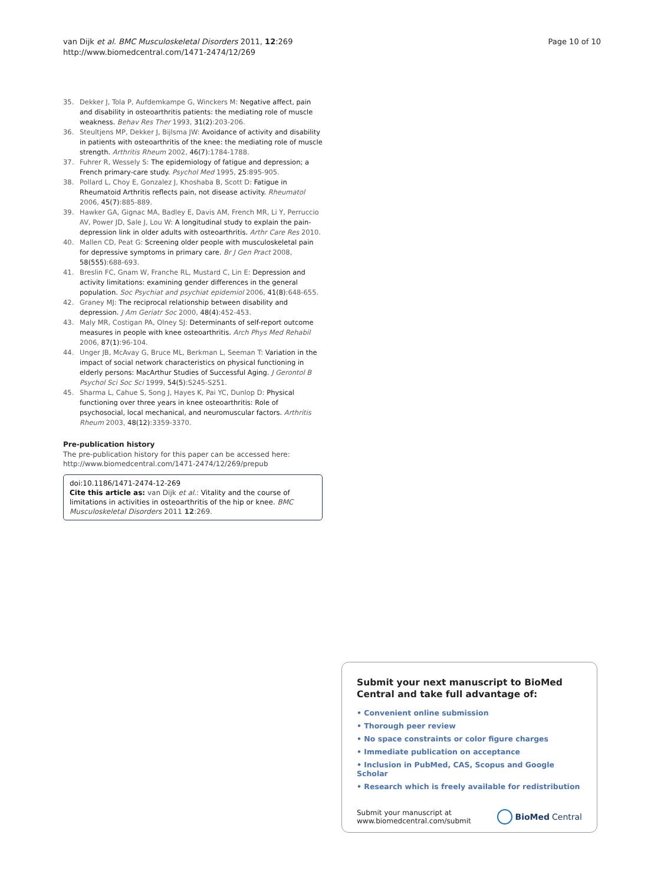van Dijk et al. BMC Musculoskeletal Disorders 2011, 12:269
http://www.biomedcentral.com/1471-2474/12/269
Page 10 of 10
35. Dekker J, Tola P, Aufdemkampe G, Winckers M: Negative affect, pain and disability in osteoarthritis patients: the mediating role of muscle weakness. Behav Res Ther 1993, 31(2):203-206.
36. Steultjens MP, Dekker J, Bijlsma JW: Avoidance of activity and disability in patients with osteoarthritis of the knee: the mediating role of muscle strength. Arthritis Rheum 2002, 46(7):1784-1788.
37. Fuhrer R, Wessely S: The epidemiology of fatigue and depression; a French primary-care study. Psychol Med 1995, 25:895-905.
38. Pollard L, Choy E, Gonzalez J, Khoshaba B, Scott D: Fatigue in Rheumatoid Arthritis reflects pain, not disease activity. Rheumatol 2006, 45(7):885-889.
39. Hawker GA, Gignac MA, Badley E, Davis AM, French MR, Li Y, Perruccio AV, Power JD, Sale J, Lou W: A longitudinal study to explain the pain-depression link in older adults with osteoarthritis. Arthr Care Res 2010.
40. Mallen CD, Peat G: Screening older people with musculoskeletal pain for depressive symptoms in primary care. Br J Gen Pract 2008, 58(555):688-693.
41. Breslin FC, Gnam W, Franche RL, Mustard C, Lin E: Depression and activity limitations: examining gender differences in the general population. Soc Psychiat and psychiat epidemiol 2006, 41(8):648-655.
42. Graney MJ: The reciprocal relationship between disability and depression. J Am Geriatr Soc 2000, 48(4):452-453.
43. Maly MR, Costigan PA, Olney SJ: Determinants of self-report outcome measures in people with knee osteoarthritis. Arch Phys Med Rehabil 2006, 87(1):96-104.
44. Unger JB, McAvay G, Bruce ML, Berkman L, Seeman T: Variation in the impact of social network characteristics on physical functioning in elderly persons: MacArthur Studies of Successful Aging. J Gerontol B Psychol Sci Soc Sci 1999, 54(5):S245-S251.
45. Sharma L, Cahue S, Song J, Hayes K, Pai YC, Dunlop D: Physical functioning over three years in knee osteoarthritis: Role of psychosocial, local mechanical, and neuromuscular factors. Arthritis Rheum 2003, 48(12):3359-3370.
Pre-publication history
The pre-publication history for this paper can be accessed here:
http://www.biomedcentral.com/1471-2474/12/269/prepub
doi:10.1186/1471-2474-12-269
Cite this article as: van Dijk et al.: Vitality and the course of limitations in activities in osteoarthritis of the hip or knee. BMC Musculoskeletal Disorders 2011 12:269.
Submit your next manuscript to BioMed Central and take full advantage of:
• Convenient online submission
• Thorough peer review
• No space constraints or color figure charges
• Immediate publication on acceptance
• Inclusion in PubMed, CAS, Scopus and Google Scholar
• Research which is freely available for redistribution
Submit your manuscript at
www.biomedcentral.com/submit
BioMed Central